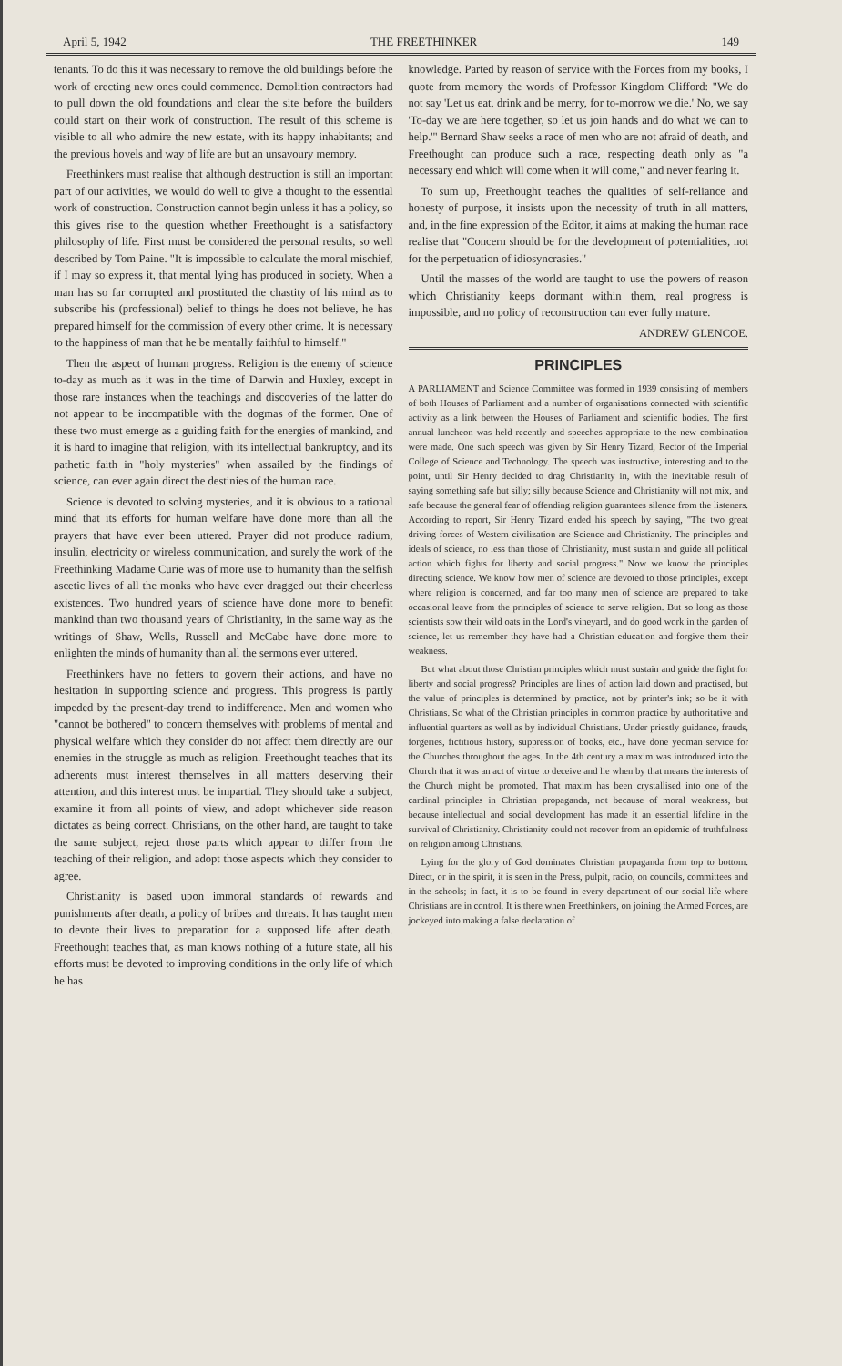April 5, 1942 THE FREETHINKER 149
tenants. To do this it was necessary to remove the old buildings before the work of erecting new ones could commence. Demolition contractors had to pull down the old foundations and clear the site before the builders could start on their work of construction. The result of this scheme is visible to all who admire the new estate, with its happy inhabitants; and the previous hovels and way of life are but an unsavoury memory.
Freethinkers must realise that although destruction is still an important part of our activities, we would do well to give a thought to the essential work of construction. Construction cannot begin unless it has a policy, so this gives rise to the question whether Freethought is a satisfactory philosophy of life. First must be considered the personal results, so well described by Tom Paine. "It is impossible to calculate the moral mischief, if I may so express it, that mental lying has produced in society. When a man has so far corrupted and prostituted the chastity of his mind as to subscribe his (professional) belief to things he does not believe, he has prepared himself for the commission of every other crime. It is necessary to the happiness of man that he be mentally faithful to himself."
Then the aspect of human progress. Religion is the enemy of science to-day as much as it was in the time of Darwin and Huxley, except in those rare instances when the teachings and discoveries of the latter do not appear to be incompatible with the dogmas of the former. One of these two must emerge as a guiding faith for the energies of mankind, and it is hard to imagine that religion, with its intellectual bankruptcy, and its pathetic faith in "holy mysteries" when assailed by the findings of science, can ever again direct the destinies of the human race.
Science is devoted to solving mysteries, and it is obvious to a rational mind that its efforts for human welfare have done more than all the prayers that have ever been uttered. Prayer did not produce radium, insulin, electricity or wireless communication, and surely the work of the Freethinking Madame Curie was of more use to humanity than the selfish ascetic lives of all the monks who have ever dragged out their cheerless existences. Two hundred years of science have done more to benefit mankind than two thousand years of Christianity, in the same way as the writings of Shaw, Wells, Russell and McCabe have done more to enlighten the minds of humanity than all the sermons ever uttered.
Freethinkers have no fetters to govern their actions, and have no hesitation in supporting science and progress. This progress is partly impeded by the present-day trend to indifference. Men and women who "cannot be bothered" to concern themselves with problems of mental and physical welfare which they consider do not affect them directly are our enemies in the struggle as much as religion. Freethought teaches that its adherents must interest themselves in all matters deserving their attention, and this interest must be impartial. They should take a subject, examine it from all points of view, and adopt whichever side reason dictates as being correct. Christians, on the other hand, are taught to take the same subject, reject those parts which appear to differ from the teaching of their religion, and adopt those aspects which they consider to agree.
Christianity is based upon immoral standards of rewards and punishments after death, a policy of bribes and threats. It has taught men to devote their lives to preparation for a supposed life after death. Freethought teaches that, as man knows nothing of a future state, all his efforts must be devoted to improving conditions in the only life of which he has
knowledge. Parted by reason of service with the Forces from my books, I quote from memory the words of Professor Kingdom Clifford: "We do not say 'Let us eat, drink and be merry, for to-morrow we die.' No, we say 'To-day we are here together, so let us join hands and do what we can to help.'" Bernard Shaw seeks a race of men who are not afraid of death, and Freethought can produce such a race, respecting death only as "a necessary end which will come when it will come," and never fearing it.
To sum up, Freethought teaches the qualities of self-reliance and honesty of purpose, it insists upon the necessity of truth in all matters, and, in the fine expression of the Editor, it aims at making the human race realise that "Concern should be for the development of potentialities, not for the perpetuation of idiosyncrasies."
Until the masses of the world are taught to use the powers of reason which Christianity keeps dormant within them, real progress is impossible, and no policy of reconstruction can ever fully mature.
ANDREW GLENCOE.
PRINCIPLES
A PARLIAMENT and Science Committee was formed in 1939 consisting of members of both Houses of Parliament and a number of organisations connected with scientific activity as a link between the Houses of Parliament and scientific bodies. The first annual luncheon was held recently and speeches appropriate to the new combination were made. One such speech was given by Sir Henry Tizard, Rector of the Imperial College of Science and Technology. The speech was instructive, interesting and to the point, until Sir Henry decided to drag Christianity in, with the inevitable result of saying something safe but silly; silly because Science and Christianity will not mix, and safe because the general fear of offending religion guarantees silence from the listeners. According to report, Sir Henry Tizard ended his speech by saying, "The two great driving forces of Western civilization are Science and Christianity. The principles and ideals of science, no less than those of Christianity, must sustain and guide all political action which fights for liberty and social progress." Now we know the principles directing science. We know how men of science are devoted to those principles, except where religion is concerned, and far too many men of science are prepared to take occasional leave from the principles of science to serve religion. But so long as those scientists sow their wild oats in the Lord's vineyard, and do good work in the garden of science, let us remember they have had a Christian education and forgive them their weakness.
But what about those Christian principles which must sustain and guide the fight for liberty and social progress? Principles are lines of action laid down and practised, but the value of principles is determined by practice, not by printer's ink; so be it with Christians. So what of the Christian principles in common practice by authoritative and influential quarters as well as by individual Christians. Under priestly guidance, frauds, forgeries, fictitious history, suppression of books, etc., have done yeoman service for the Churches throughout the ages. In the 4th century a maxim was introduced into the Church that it was an act of virtue to deceive and lie when by that means the interests of the Church might be promoted. That maxim has been crystallised into one of the cardinal principles in Christian propaganda, not because of moral weakness, but because intellectual and social development has made it an essential lifeline in the survival of Christianity. Christianity could not recover from an epidemic of truthfulness on religion among Christians.
Lying for the glory of God dominates Christian propaganda from top to bottom. Direct, or in the spirit, it is seen in the Press, pulpit, radio, on councils, committees and in the schools; in fact, it is to be found in every department of our social life where Christians are in control. It is there when Freethinkers, on joining the Armed Forces, are jockeyed into making a false declaration of